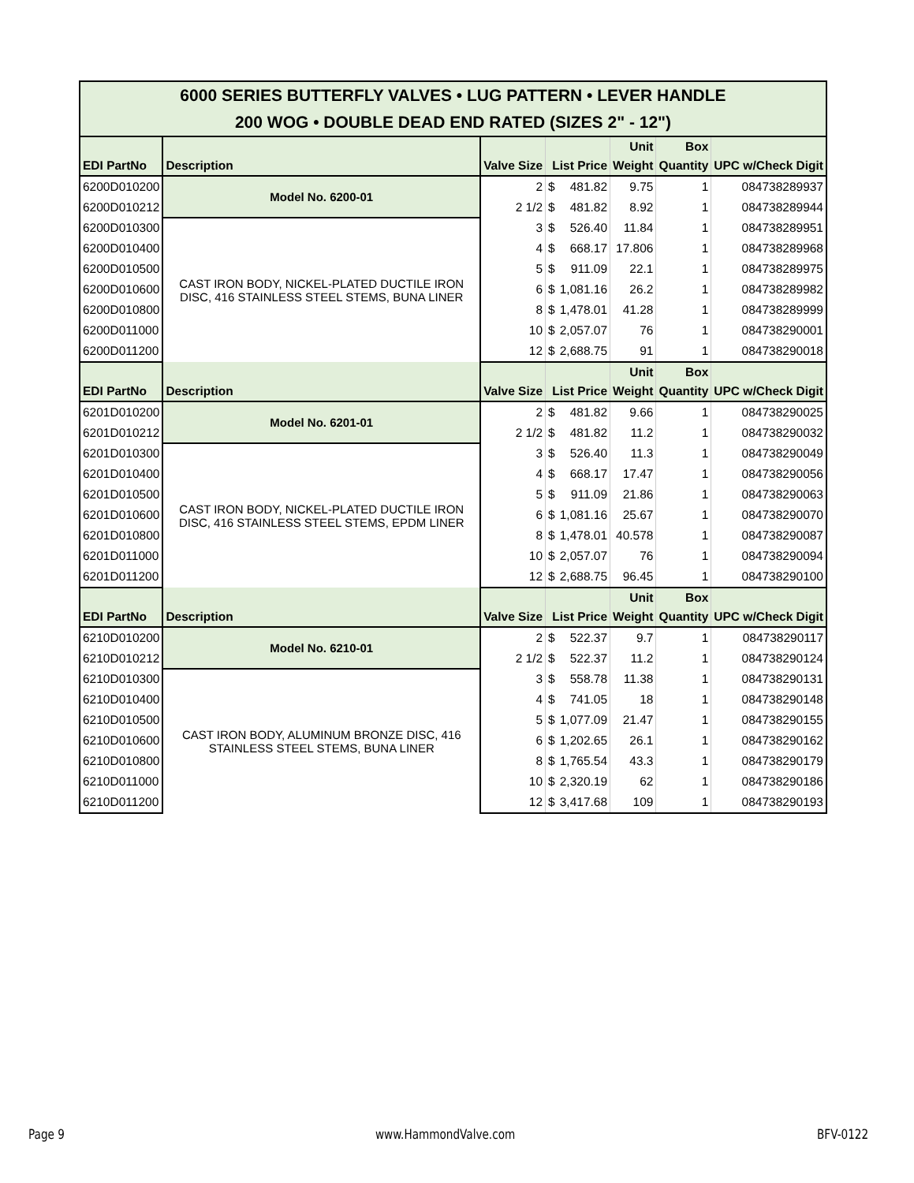| 6000 SERIES BUTTERFLY VALVES • LUG PATTERN • LEVER HANDLE 200 WOG • DOUBLE DEAD END RATED (SIZES 2" - 12") | | | | | | | |
| EDI PartNo | Description | Valve Size | List Price | | Unit Weight | Box Quantity | UPC w/Check Digit |
| 6200D010200 | Model No. 6200-01 | 2 | $ | 481.82 | 9.75 | 1 | 084738289937 |
| 6200D010212 | | 2 1/2 | $ | 481.82 | 8.92 | 1 | 084738289944 |
| 6200D010300 | CAST IRON BODY, NICKEL-PLATED DUCTILE IRON DISC, 416 STAINLESS STEEL STEMS, BUNA LINER | 3 | $ | 526.40 | 11.84 | 1 | 084738289951 |
| 6200D010400 | | 4 | $ | 668.17 | 17.806 | 1 | 084738289968 |
| 6200D010500 | | 5 | $ | 911.09 | 22.1 | 1 | 084738289975 |
| 6200D010600 | | 6 | $ | 1,081.16 | 26.2 | 1 | 084738289982 |
| 6200D010800 | | 8 | $ | 1,478.01 | 41.28 | 1 | 084738289999 |
| 6200D011000 | | 10 | $ | 2,057.07 | 76 | 1 | 084738290001 |
| 6200D011200 | | 12 | $ | 2,688.75 | 91 | 1 | 084738290018 |
| EDI PartNo | Description | Valve Size | List Price | | Unit Weight | Box Quantity | UPC w/Check Digit |
| 6201D010200 | Model No. 6201-01 | 2 | $ | 481.82 | 9.66 | 1 | 084738290025 |
| 6201D010212 | | 2 1/2 | $ | 481.82 | 11.2 | 1 | 084738290032 |
| 6201D010300 | CAST IRON BODY, NICKEL-PLATED DUCTILE IRON DISC, 416 STAINLESS STEEL STEMS, EPDM LINER | 3 | $ | 526.40 | 11.3 | 1 | 084738290049 |
| 6201D010400 | | 4 | $ | 668.17 | 17.47 | 1 | 084738290056 |
| 6201D010500 | | 5 | $ | 911.09 | 21.86 | 1 | 084738290063 |
| 6201D010600 | | 6 | $ | 1,081.16 | 25.67 | 1 | 084738290070 |
| 6201D010800 | | 8 | $ | 1,478.01 | 40.578 | 1 | 084738290087 |
| 6201D011000 | | 10 | $ | 2,057.07 | 76 | 1 | 084738290094 |
| 6201D011200 | | 12 | $ | 2,688.75 | 96.45 | 1 | 084738290100 |
| EDI PartNo | Description | Valve Size | List Price | | Unit Weight | Box Quantity | UPC w/Check Digit |
| 6210D010200 | Model No. 6210-01 | 2 | $ | 522.37 | 9.7 | 1 | 084738290117 |
| 6210D010212 | | 2 1/2 | $ | 522.37 | 11.2 | 1 | 084738290124 |
| 6210D010300 | CAST IRON BODY, ALUMINUM BRONZE DISC, 416 STAINLESS STEEL STEMS, BUNA LINER | 3 | $ | 558.78 | 11.38 | 1 | 084738290131 |
| 6210D010400 | | 4 | $ | 741.05 | 18 | 1 | 084738290148 |
| 6210D010500 | | 5 | $ | 1,077.09 | 21.47 | 1 | 084738290155 |
| 6210D010600 | | 6 | $ | 1,202.65 | 26.1 | 1 | 084738290162 |
| 6210D010800 | | 8 | $ | 1,765.54 | 43.3 | 1 | 084738290179 |
| 6210D011000 | | 10 | $ | 2,320.19 | 62 | 1 | 084738290186 |
| 6210D011200 | | 12 | $ | 3,417.68 | 109 | 1 | 084738290193 |
Page 9 www.HammondValve.com BFV-0122